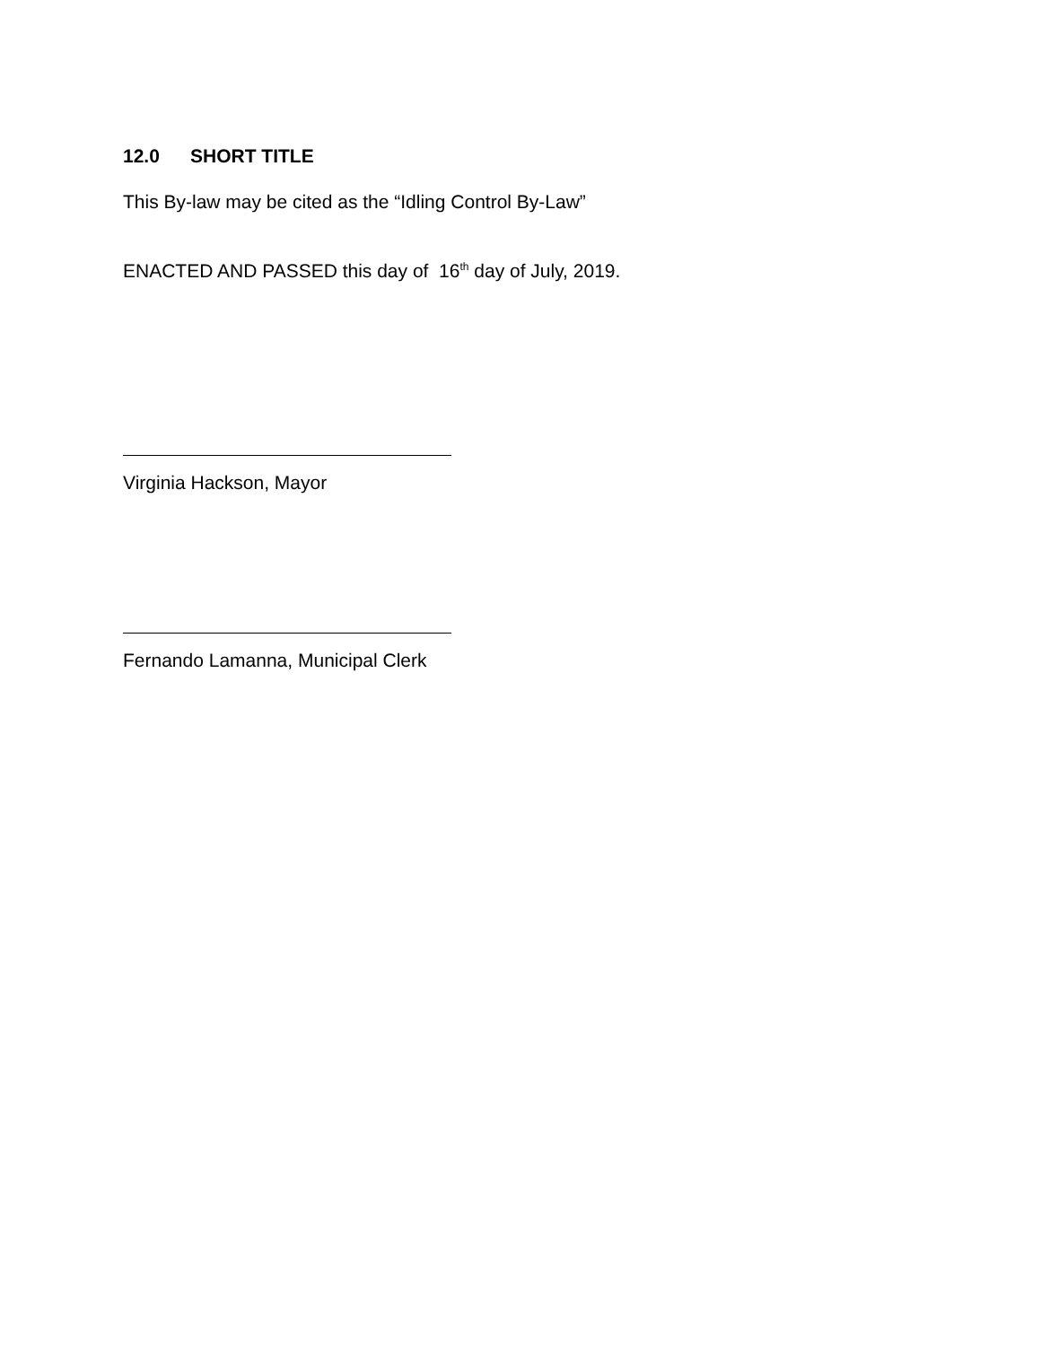12.0 SHORT TITLE
This By-law may be cited as the “Idling Control By-Law”
ENACTED AND PASSED this day of 16<sup>th</sup> day of July, 2019.
Virginia Hackson, Mayor
Fernando Lamanna, Municipal Clerk